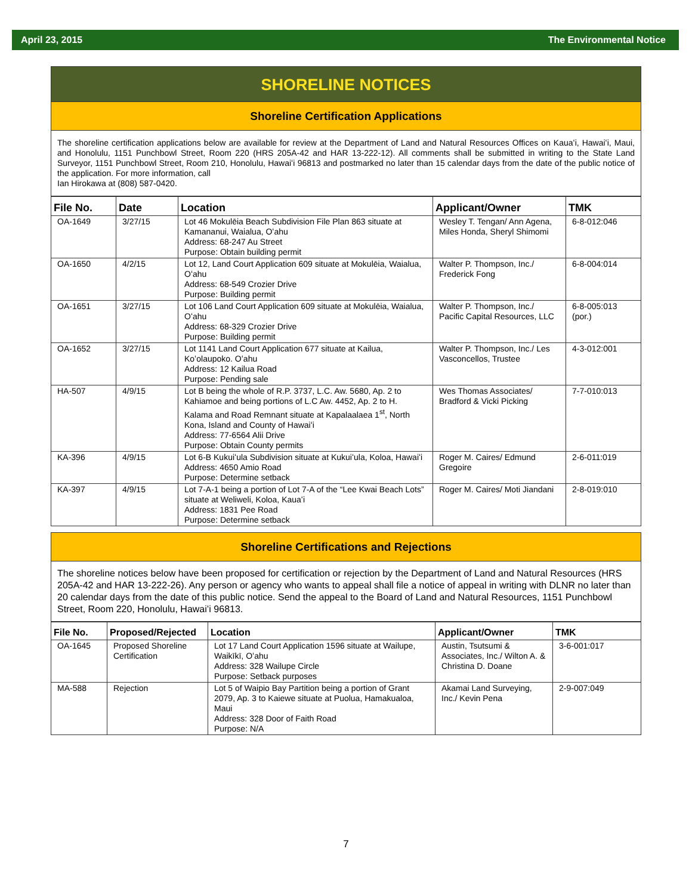April 23, 2015 The Environmental Notice
SHORELINE NOTICES
Shoreline Certification Applications
The shoreline certification applications below are available for review at the Department of Land and Natural Resources Offices on Kauaʻi, Hawaiʻi, Maui, and Honolulu, 1151 Punchbowl Street, Room 220 (HRS 205A-42 and HAR 13-222-12). All comments shall be submitted in writing to the State Land Surveyor, 1151 Punchbowl Street, Room 210, Honolulu, Hawaiʻi 96813 and postmarked no later than 15 calendar days from the date of the public notice of the application. For more information, call
Ian Hirokawa at (808) 587-0420.
| File No. | Date | Location | Applicant/Owner | TMK |
| --- | --- | --- | --- | --- |
| OA-1649 | 3/27/15 | Lot 46 Mokulēia Beach Subdivision File Plan 863 situate at Kamananui, Waialua, Oʻahu Address: 68-247 Au Street Purpose: Obtain building permit | Wesley T. Tengan/ Ann Agena, Miles Honda, Sheryl Shimomi | 6-8-012:046 |
| OA-1650 | 4/2/15 | Lot 12, Land Court Application 609 situate at Mokulēia, Waialua, Oʻahu Address: 68-549 Crozier Drive Purpose: Building permit | Walter P. Thompson, Inc./ Frederick Fong | 6-8-004:014 |
| OA-1651 | 3/27/15 | Lot 106 Land Court Application 609 situate at Mokulēia, Waialua, Oʻahu Address: 68-329 Crozier Drive Purpose: Building permit | Walter P. Thompson, Inc./ Pacific Capital Resources, LLC | 6-8-005:013 (por.) |
| OA-1652 | 3/27/15 | Lot 1141 Land Court Application 677 situate at Kailua, Koʻolaupoko. Oʻahu Address: 12 Kailua Road Purpose: Pending sale | Walter P. Thompson, Inc./ Les Vasconcellos, Trustee | 4-3-012:001 |
| HA-507 | 4/9/15 | Lot B being the whole of R.P. 3737, L.C. Aw. 5680, Ap. 2 to Kahiamoe and being portions of L.C Aw. 4452, Ap. 2 to H. Kalama and Road Remnant situate at Kapalaalaea 1<sup>st</sup>, North Kona, Island and County of Hawaiʻi Address: 77-6564 Alii Drive Purpose: Obtain County permits | Wes Thomas Associates/ Bradford & Vicki Picking | 7-7-010:013 |
| KA-396 | 4/9/15 | Lot 6-B Kukuiʻula Subdivision situate at Kukuiʻula, Koloa, Hawaiʻi Address: 4650 Amio Road Purpose: Determine setback | Roger M. Caires/ Edmund Gregoire | 2-6-011:019 |
| KA-397 | 4/9/15 | Lot 7-A-1 being a portion of Lot 7-A of the “Lee Kwai Beach Lots” situate at Weliweli, Koloa, Kauaʻi Address: 1831 Pee Road Purpose: Determine setback | Roger M. Caires/ Moti Jiandani | 2-8-019:010 |
Shoreline Certifications and Rejections
The shoreline notices below have been proposed for certification or rejection by the Department of Land and Natural Resources (HRS 205A-42 and HAR 13-222-26). Any person or agency who wants to appeal shall file a notice of appeal in writing with DLNR no later than 20 calendar days from the date of this public notice. Send the appeal to the Board of Land and Natural Resources, 1151 Punchbowl Street, Room 220, Honolulu, Hawaiʻi 96813.
| File No. | Proposed/Rejected | Location | Applicant/Owner | TMK |
| --- | --- | --- | --- | --- |
| OA-1645 | Proposed Shoreline Certification | Lot 17 Land Court Application 1596 situate at Wailupe, Waikīkī, Oʻahu Address: 328 Wailupe Circle Purpose: Setback purposes | Austin, Tsutsumi & Associates, Inc./ Wilton A. & Christina D. Doane | 3-6-001:017 |
| MA-588 | Rejection | Lot 5 of Waipio Bay Partition being a portion of Grant 2079, Ap. 3 to Kaiewe situate at Puolua, Hamakualoa, Maui Address: 328 Door of Faith Road Purpose: N/A | Akamai Land Surveying, Inc./ Kevin Pena | 2-9-007:049 |
7